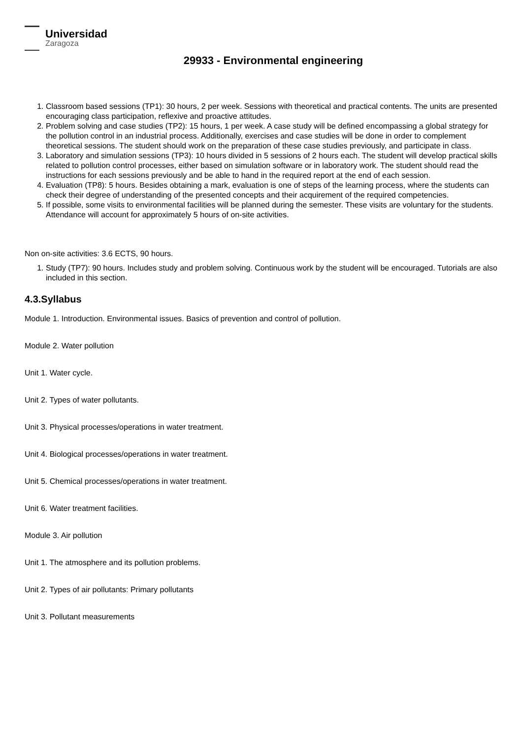Universidad
Zaragoza
29933 - Environmental engineering
1. Classroom based sessions (TP1): 30 hours, 2 per week. Sessions with theoretical and practical contents. The units are presented encouraging class participation, reflexive and proactive attitudes.
2. Problem solving and case studies (TP2): 15 hours, 1 per week. A case study will be defined encompassing a global strategy for the pollution control in an industrial process. Additionally, exercises and case studies will be done in order to complement theoretical sessions. The student should work on the preparation of these case studies previously, and participate in class.
3. Laboratory and simulation sessions (TP3): 10 hours divided in 5 sessions of 2 hours each. The student will develop practical skills related to pollution control processes, either based on simulation software or in laboratory work. The student should read the instructions for each sessions previously and be able to hand in the required report at the end of each session.
4. Evaluation (TP8): 5 hours. Besides obtaining a mark, evaluation is one of steps of the learning process, where the students can check their degree of understanding of the presented concepts and their acquirement of the required competencies.
5. If possible, some visits to environmental facilities will be planned during the semester. These visits are voluntary for the students. Attendance will account for approximately 5 hours of on-site activities.
Non on-site activities: 3.6 ECTS, 90 hours.
1. Study (TP7): 90 hours. Includes study and problem solving. Continuous work by the student will be encouraged. Tutorials are also included in this section.
4.3.Syllabus
Module 1. Introduction. Environmental issues. Basics of prevention and control of pollution.
Module 2. Water pollution
Unit 1. Water cycle.
Unit 2. Types of water pollutants.
Unit 3. Physical processes/operations in water treatment.
Unit 4. Biological processes/operations in water treatment.
Unit 5. Chemical processes/operations in water treatment.
Unit 6. Water treatment facilities.
Module 3. Air pollution
Unit 1. The atmosphere and its pollution problems.
Unit 2. Types of air pollutants: Primary pollutants
Unit 3. Pollutant measurements